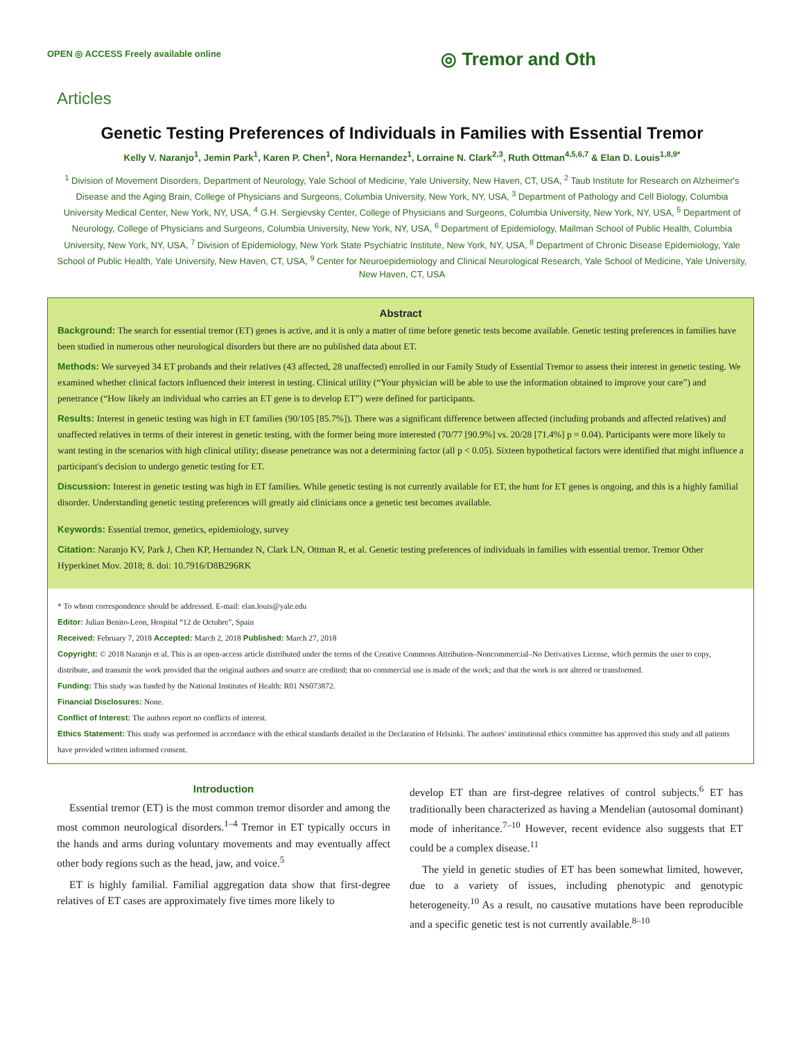OPEN ◎ ACCESS Freely available online ◎ Tremor and Oth
Articles
Genetic Testing Preferences of Individuals in Families with Essential Tremor
Kelly V. Naranjo<sup>1</sup>, Jemin Park<sup>1</sup>, Karen P. Chen<sup>1</sup>, Nora Hernandez<sup>1</sup>, Lorraine N. Clark<sup>2,3</sup>, Ruth Ottman<sup>4,5,6,7</sup> & Elan D. Louis<sup>1,8,9*</sup>
<sup>1</sup> Division of Movement Disorders, Department of Neurology, Yale School of Medicine, Yale University, New Haven, CT, USA, <sup>2</sup> Taub Institute for Research on Alzheimer's Disease and the Aging Brain, College of Physicians and Surgeons, Columbia University, New York, NY, USA, <sup>3</sup> Department of Pathology and Cell Biology, Columbia University Medical Center, New York, NY, USA, <sup>4</sup> G.H. Sergievsky Center, College of Physicians and Surgeons, Columbia University, New York, NY, USA, <sup>5</sup> Department of Neurology, College of Physicians and Surgeons, Columbia University, New York, NY, USA, <sup>6</sup> Department of Epidemiology, Mailman School of Public Health, Columbia University, New York, NY, USA, <sup>7</sup> Division of Epidemiology, New York State Psychiatric Institute, New York, NY, USA, <sup>8</sup> Department of Chronic Disease Epidemiology, Yale School of Public Health, Yale University, New Haven, CT, USA, <sup>9</sup> Center for Neuroepidemiology and Clinical Neurological Research, Yale School of Medicine, Yale University, New Haven, CT, USA
Abstract
Background: The search for essential tremor (ET) genes is active, and it is only a matter of time before genetic tests become available. Genetic testing preferences in families have been studied in numerous other neurological disorders but there are no published data about ET.
Methods: We surveyed 34 ET probands and their relatives (43 affected, 28 unaffected) enrolled in our Family Study of Essential Tremor to assess their interest in genetic testing. We examined whether clinical factors influenced their interest in testing. Clinical utility (“Your physician will be able to use the information obtained to improve your care”) and penetrance (“How likely an individual who carries an ET gene is to develop ET”) were defined for participants.
Results: Interest in genetic testing was high in ET families (90/105 [85.7%]). There was a significant difference between affected (including probands and affected relatives) and unaffected relatives in terms of their interest in genetic testing, with the former being more interested (70/77 [90.9%] vs. 20/28 [71.4%] p = 0.04). Participants were more likely to want testing in the scenarios with high clinical utility; disease penetrance was not a determining factor (all p < 0.05). Sixteen hypothetical factors were identified that might influence a participant's decision to undergo genetic testing for ET.
Discussion: Interest in genetic testing was high in ET families. While genetic testing is not currently available for ET, the hunt for ET genes is ongoing, and this is a highly familial disorder. Understanding genetic testing preferences will greatly aid clinicians once a genetic test becomes available.
Keywords: Essential tremor, genetics, epidemiology, survey
Citation: Naranjo KV, Park J, Chen KP, Hernandez N, Clark LN, Ottman R, et al. Genetic testing preferences of individuals in families with essential tremor. Tremor Other Hyperkinet Mov. 2018; 8. doi: 10.7916/D8B296RK
* To whom correspondence should be addressed. E-mail: elan.louis@yale.edu
Editor: Julian Benito-Leon, Hospital “12 de Octubre”, Spain
Received: February 7, 2018 Accepted: March 2, 2018 Published: March 27, 2018
Copyright: © 2018 Naranjo et al. This is an open-access article distributed under the terms of the Creative Commons Attribution–Noncommercial–No Derivatives License, which permits the user to copy, distribute, and transmit the work provided that the original authors and source are credited; that no commercial use is made of the work; and that the work is not altered or transformed.
Funding: This study was funded by the National Institutes of Health: R01 NS073872.
Financial Disclosures: None.
Conflict of Interest: The authors report no conflicts of interest.
Ethics Statement: This study was performed in accordance with the ethical standards detailed in the Declaration of Helsinki. The authors' institutional ethics committee has approved this study and all patients have provided written informed consent.
Introduction
Essential tremor (ET) is the most common tremor disorder and among the most common neurological disorders.<sup>1–4</sup> Tremor in ET typically occurs in the hands and arms during voluntary movements and may eventually affect other body regions such as the head, jaw, and voice.<sup>5</sup>
ET is highly familial. Familial aggregation data show that first-degree relatives of ET cases are approximately five times more likely to
develop ET than are first-degree relatives of control subjects.<sup>6</sup> ET has traditionally been characterized as having a Mendelian (autosomal dominant) mode of inheritance.<sup>7–10</sup> However, recent evidence also suggests that ET could be a complex disease.<sup>11</sup>
The yield in genetic studies of ET has been somewhat limited, however, due to a variety of issues, including phenotypic and genotypic heterogeneity.<sup>10</sup> As a result, no causative mutations have been reproducible and a specific genetic test is not currently available.<sup>8–10</sup>